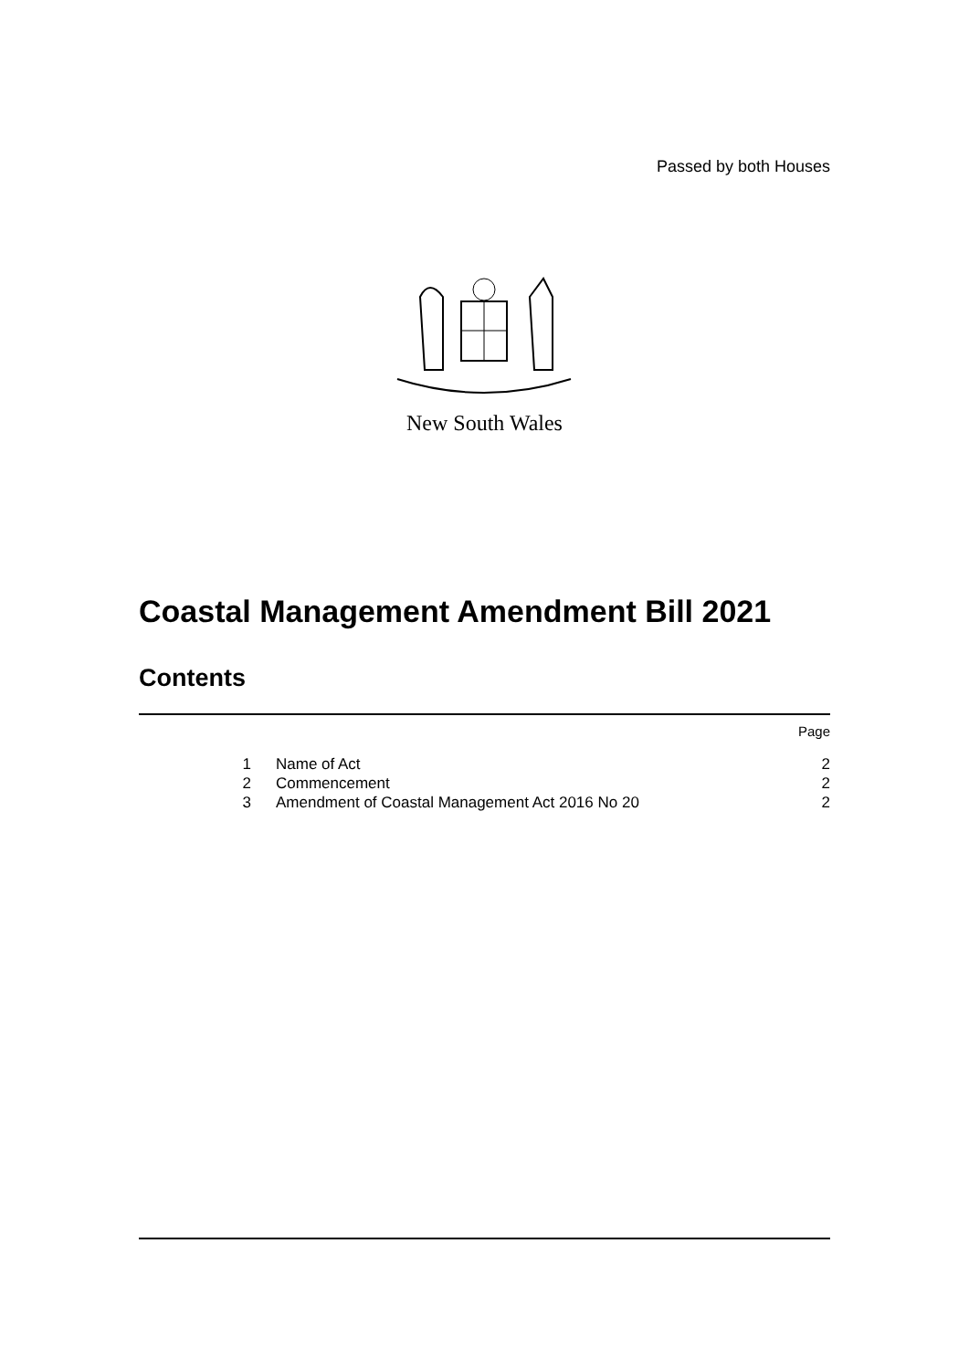Passed by both Houses
New South Wales
Coastal Management Amendment Bill 2021
Contents
Page
1 Name of Act 2
2 Commencement 2
3 Amendment of Coastal Management Act 2016 No 20 2